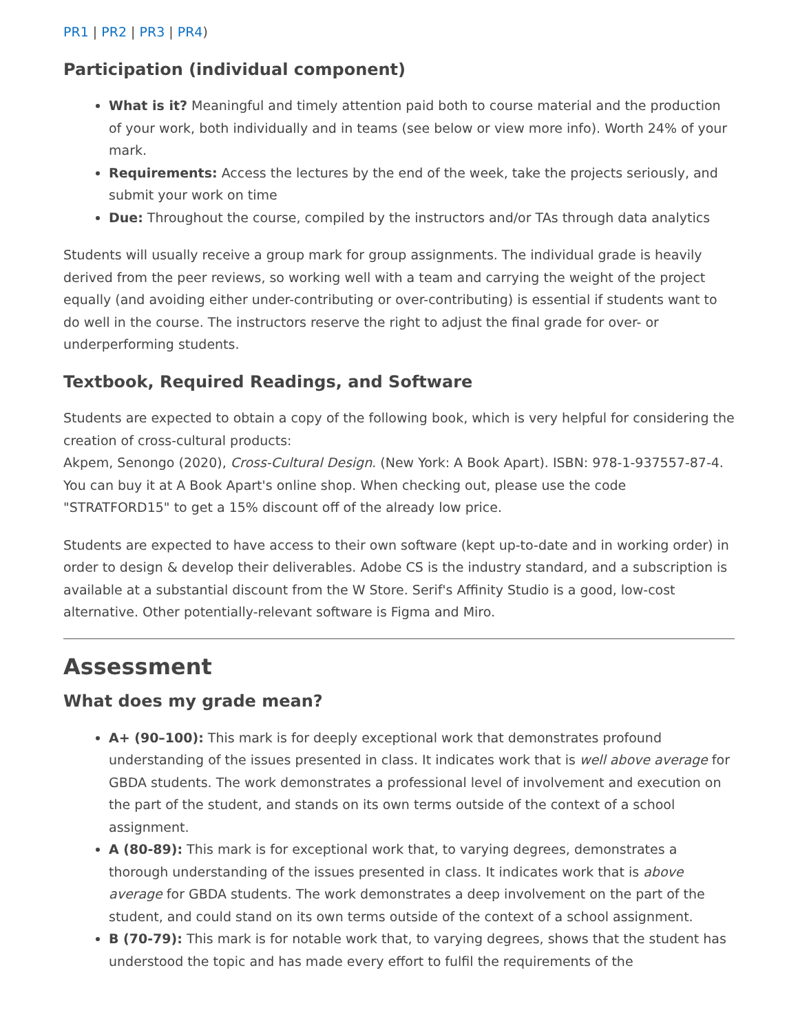PR1 | PR2 | PR3 | PR4)
Participation (individual component)
What is it? Meaningful and timely attention paid both to course material and the production of your work, both individually and in teams (see below or view more info). Worth 24% of your mark.
Requirements: Access the lectures by the end of the week, take the projects seriously, and submit your work on time
Due: Throughout the course, compiled by the instructors and/or TAs through data analytics
Students will usually receive a group mark for group assignments. The individual grade is heavily derived from the peer reviews, so working well with a team and carrying the weight of the project equally (and avoiding either under-contributing or over-contributing) is essential if students want to do well in the course. The instructors reserve the right to adjust the final grade for over- or underperforming students.
Textbook, Required Readings, and Software
Students are expected to obtain a copy of the following book, which is very helpful for considering the creation of cross-cultural products:
Akpem, Senongo (2020), Cross-Cultural Design. (New York: A Book Apart). ISBN: 978-1-937557-87-4. You can buy it at A Book Apart's online shop. When checking out, please use the code "STRATFORD15" to get a 15% discount off of the already low price.
Students are expected to have access to their own software (kept up-to-date and in working order) in order to design & develop their deliverables. Adobe CS is the industry standard, and a subscription is available at a substantial discount from the W Store. Serif's Affinity Studio is a good, low-cost alternative. Other potentially-relevant software is Figma and Miro.
Assessment
What does my grade mean?
A+ (90–100): This mark is for deeply exceptional work that demonstrates profound understanding of the issues presented in class. It indicates work that is well above average for GBDA students. The work demonstrates a professional level of involvement and execution on the part of the student, and stands on its own terms outside of the context of a school assignment.
A (80-89): This mark is for exceptional work that, to varying degrees, demonstrates a thorough understanding of the issues presented in class. It indicates work that is above average for GBDA students. The work demonstrates a deep involvement on the part of the student, and could stand on its own terms outside of the context of a school assignment.
B (70-79): This mark is for notable work that, to varying degrees, shows that the student has understood the topic and has made every effort to fulfil the requirements of the